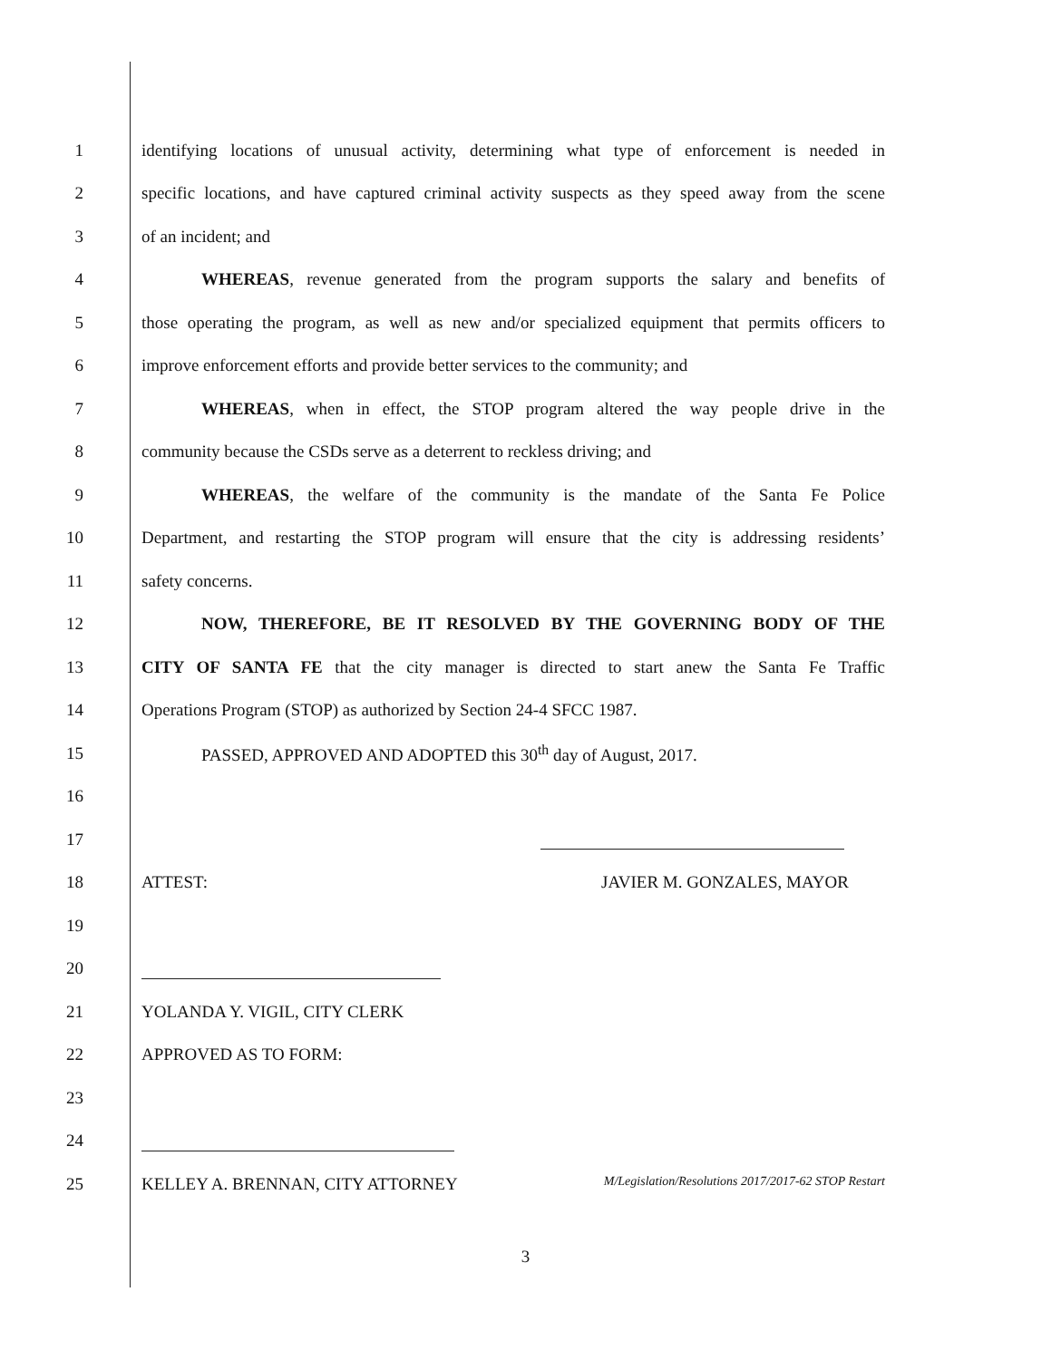1 identifying locations of unusual activity, determining what type of enforcement is needed in
2 specific locations, and have captured criminal activity suspects as they speed away from the scene
3 of an incident; and
4 WHEREAS, revenue generated from the program supports the salary and benefits of
5 those operating the program, as well as new and/or specialized equipment that permits officers to
6 improve enforcement efforts and provide better services to the community; and
7 WHEREAS, when in effect, the STOP program altered the way people drive in the
8 community because the CSDs serve as a deterrent to reckless driving; and
9 WHEREAS, the welfare of the community is the mandate of the Santa Fe Police
10 Department, and restarting the STOP program will ensure that the city is addressing residents’
11 safety concerns.
12 NOW, THEREFORE, BE IT RESOLVED BY THE GOVERNING BODY OF THE
13 CITY OF SANTA FE that the city manager is directed to start anew the Santa Fe Traffic
14 Operations Program (STOP) as authorized by Section 24-4 SFCC 1987.
15 PASSED, APPROVED AND ADOPTED this 30<sup>th</sup> day of August, 2017.
16
17
18 ATTEST: JAVIER M. GONZALES, MAYOR
19
20
21 YOLANDA Y. VIGIL, CITY CLERK
22 APPROVED AS TO FORM:
23
24
25 KELLEY A. BRENNAN, CITY ATTORNEY M/Legislation/Resolutions 2017/2017-62 STOP Restart
3